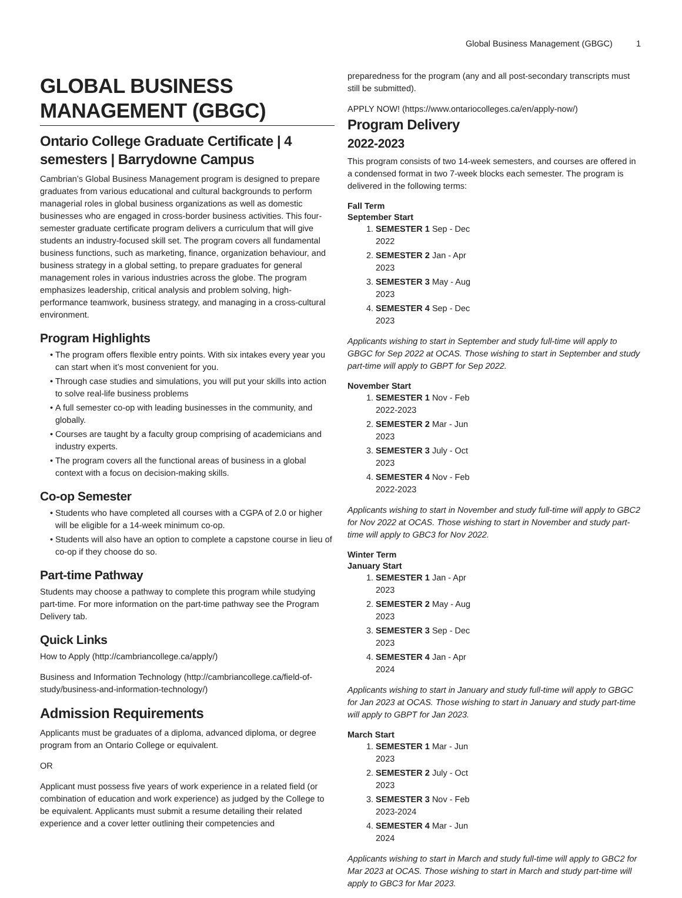Global Business Management (GBGC) 1
GLOBAL BUSINESS MANAGEMENT (GBGC)
Ontario College Graduate Certificate | 4 semesters | Barrydowne Campus
Cambrian’s Global Business Management program is designed to prepare graduates from various educational and cultural backgrounds to perform managerial roles in global business organizations as well as domestic businesses who are engaged in cross-border business activities. This four-semester graduate certificate program delivers a curriculum that will give students an industry-focused skill set. The program covers all fundamental business functions, such as marketing, finance, organization behaviour, and business strategy in a global setting, to prepare graduates for general management roles in various industries across the globe. The program emphasizes leadership, critical analysis and problem solving, high-performance teamwork, business strategy, and managing in a cross-cultural environment.
Program Highlights
The program offers flexible entry points. With six intakes every year you can start when it’s most convenient for you.
Through case studies and simulations, you will put your skills into action to solve real-life business problems
A full semester co-op with leading businesses in the community, and globally.
Courses are taught by a faculty group comprising of academicians and industry experts.
The program covers all the functional areas of business in a global context with a focus on decision-making skills.
Co-op Semester
Students who have completed all courses with a CGPA of 2.0 or higher will be eligible for a 14-week minimum co-op.
Students will also have an option to complete a capstone course in lieu of co-op if they choose do so.
Part-time Pathway
Students may choose a pathway to complete this program while studying part-time. For more information on the part-time pathway see the Program Delivery tab.
Quick Links
How to Apply (http://cambriancollege.ca/apply/)
Business and Information Technology (http://cambriancollege.ca/field-of-study/business-and-information-technology/)
Admission Requirements
Applicants must be graduates of a diploma, advanced diploma, or degree program from an Ontario College or equivalent.
OR
Applicant must possess five years of work experience in a related field (or combination of education and work experience) as judged by the College to be equivalent. Applicants must submit a resume detailing their related experience and a cover letter outlining their competencies and
preparedness for the program (any and all post-secondary transcripts must still be submitted).
APPLY NOW! (https://www.ontariocolleges.ca/en/apply-now/)
Program Delivery
2022-2023
This program consists of two 14-week semesters, and courses are offered in a condensed format in two 7-week blocks each semester. The program is delivered in the following terms:
Fall Term
September Start
1. SEMESTER 1 Sep - Dec 2022
2. SEMESTER 2 Jan - Apr 2023
3. SEMESTER 3 May - Aug 2023
4. SEMESTER 4 Sep - Dec 2023
Applicants wishing to start in September and study full-time will apply to GBGC for Sep 2022 at OCAS. Those wishing to start in September and study part-time will apply to GBPT for Sep 2022.
November Start
1. SEMESTER 1 Nov - Feb 2022-2023
2. SEMESTER 2 Mar - Jun 2023
3. SEMESTER 3 July - Oct 2023
4. SEMESTER 4 Nov - Feb 2022-2023
Applicants wishing to start in November and study full-time will apply to GBC2 for Nov 2022 at OCAS. Those wishing to start in November and study part-time will apply to GBC3 for Nov 2022.
Winter Term
January Start
1. SEMESTER 1 Jan - Apr 2023
2. SEMESTER 2 May - Aug 2023
3. SEMESTER 3 Sep - Dec 2023
4. SEMESTER 4 Jan - Apr 2024
Applicants wishing to start in January and study full-time will apply to GBGC for Jan 2023 at OCAS. Those wishing to start in January and study part-time will apply to GBPT for Jan 2023.
March Start
1. SEMESTER 1 Mar - Jun 2023
2. SEMESTER 2 July - Oct 2023
3. SEMESTER 3 Nov - Feb 2023-2024
4. SEMESTER 4 Mar - Jun 2024
Applicants wishing to start in March and study full-time will apply to GBC2 for Mar 2023 at OCAS. Those wishing to start in March and study part-time will apply to GBC3 for Mar 2023.